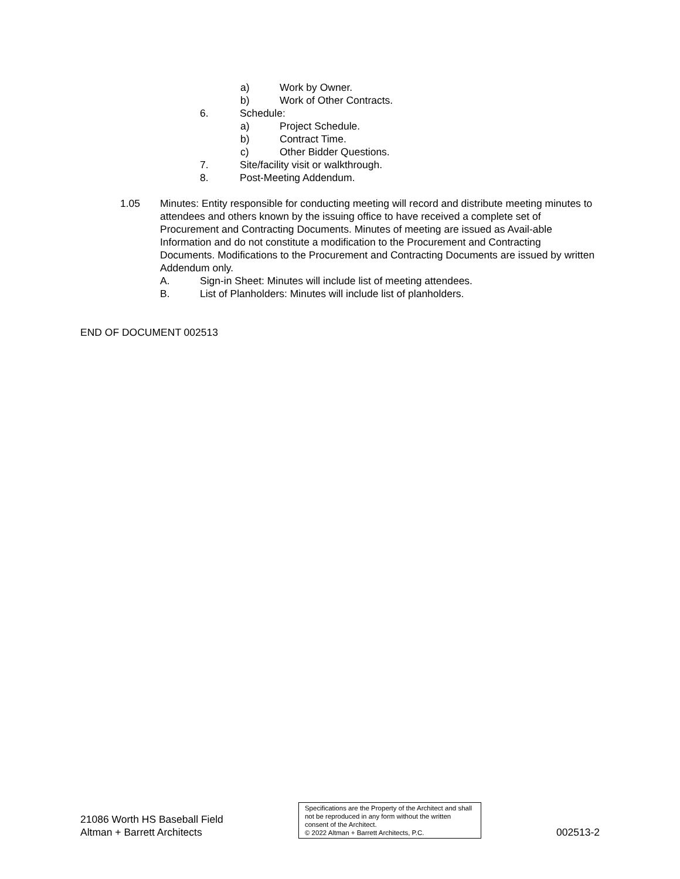a) Work by Owner.
b) Work of Other Contracts.
6. Schedule:
a) Project Schedule.
b) Contract Time.
c) Other Bidder Questions.
7. Site/facility visit or walkthrough.
8. Post-Meeting Addendum.
1.05 Minutes: Entity responsible for conducting meeting will record and distribute meeting minutes to attendees and others known by the issuing office to have received a complete set of Procurement and Contracting Documents. Minutes of meeting are issued as Avail-able Information and do not constitute a modification to the Procurement and Contracting Documents. Modifications to the Procurement and Contracting Documents are issued by written Addendum only.
A. Sign-in Sheet: Minutes will include list of meeting attendees.
B. List of Planholders: Minutes will include list of planholders.
END OF DOCUMENT 002513
21086 Worth HS Baseball Field
Altman + Barrett Architects
Specifications are the Property of the Architect and shall not be reproduced in any form without the written consent of the Architect.
© 2022 Altman + Barrett Architects, P.C.
002513-2